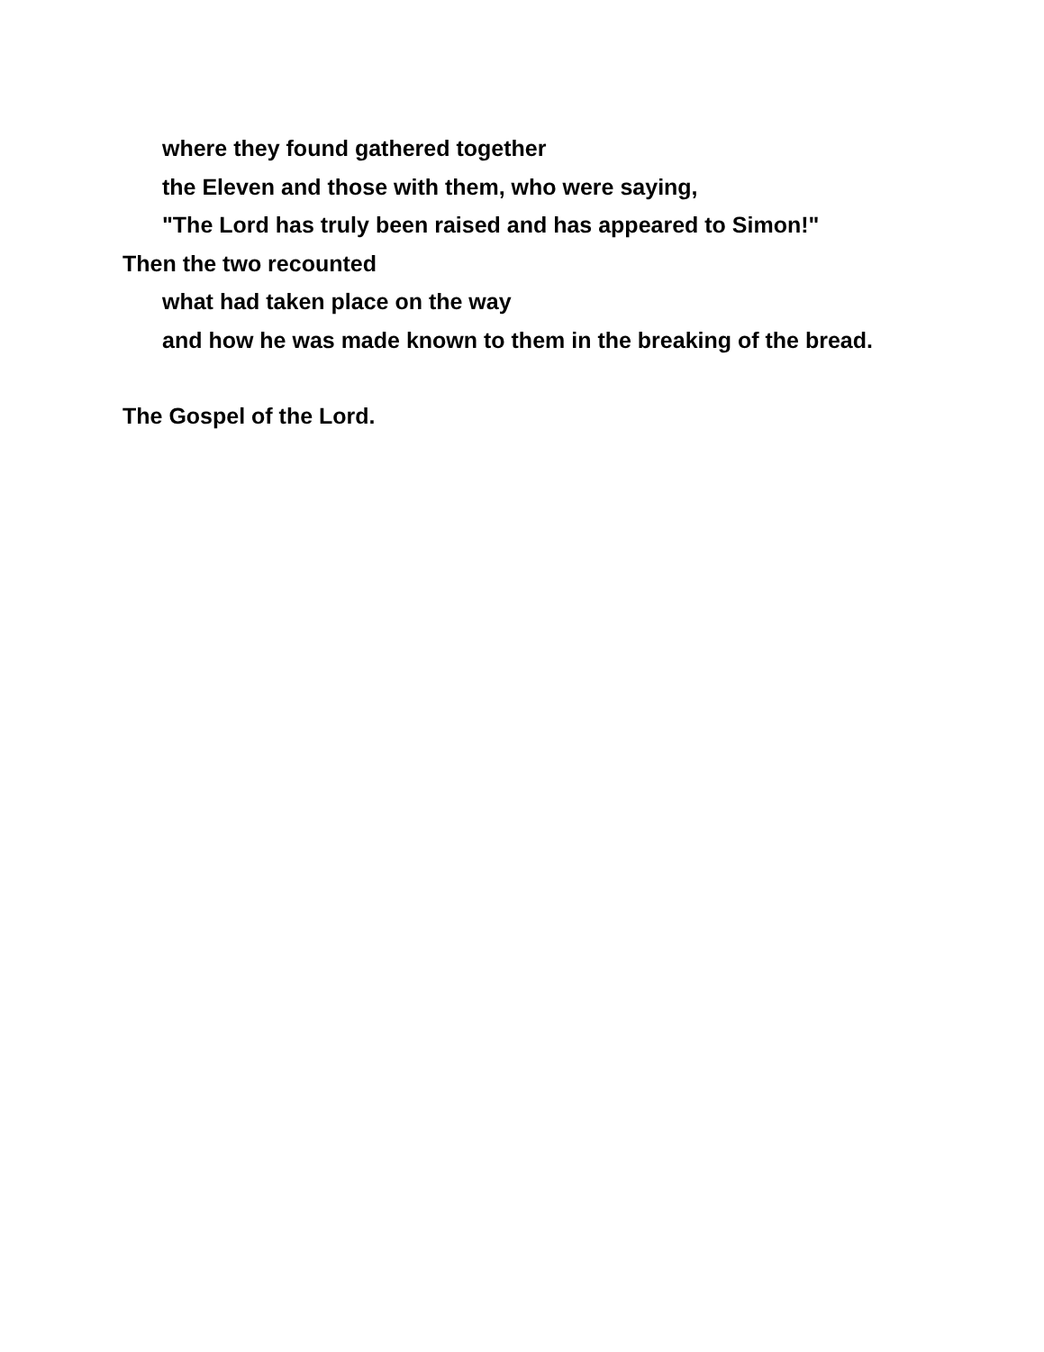where they found gathered together
the Eleven and those with them, who were saying,
"The Lord has truly been raised and has appeared to Simon!"
Then the two recounted
what had taken place on the way
and how he was made known to them in the breaking of the bread.
The Gospel of the Lord.